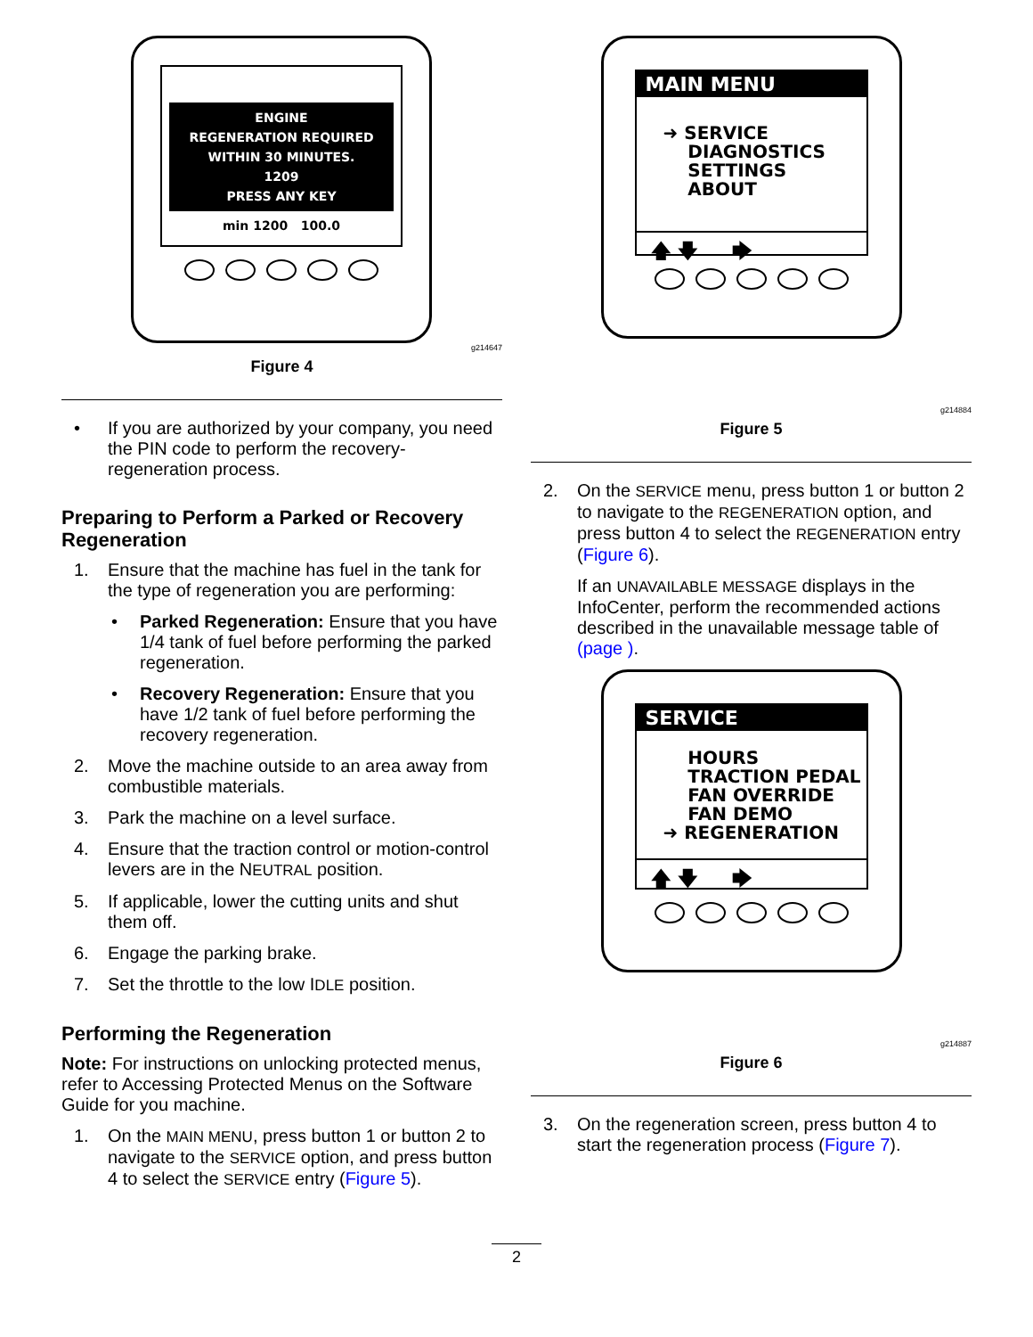ENGINE
REGENERATION REQUIRED
WITHIN 30 MINUTES.
1209
PRESS ANY KEY
min 1200 100.0
g214647
Figure 4
• If you are authorized by your company, you need the PIN code to perform the recovery-regeneration process.
Preparing to Perform a Parked or Recovery Regeneration
1. Ensure that the machine has fuel in the tank for the type of regeneration you are performing:
• Parked Regeneration: Ensure that you have 1/4 tank of fuel before performing the parked regeneration.
• Recovery Regeneration: Ensure that you have 1/2 tank of fuel before performing the recovery regeneration.
2. Move the machine outside to an area away from combustible materials.
3. Park the machine on a level surface.
4. Ensure that the traction control or motion-control levers are in the NEUTRAL position.
5. If applicable, lower the cutting units and shut them off.
6. Engage the parking brake.
7. Set the throttle to the low IDLE position.
Performing the Regeneration
Note: For instructions on unlocking protected menus, refer to Accessing Protected Menus on the Software Guide for you machine.
1. On the MAIN MENU, press button 1 or button 2 to navigate to the SERVICE option, and press button 4 to select the SERVICE entry (Figure 5).
MAIN MENU
➜ SERVICE
DIAGNOSTICS
SETTINGS
ABOUT
🡅 🡇 🡆
g214884
Figure 5
2. On the SERVICE menu, press button 1 or button 2 to navigate to the REGENERATION option, and press button 4 to select the REGENERATION entry (Figure 6).
If an UNAVAILABLE MESSAGE displays in the InfoCenter, perform the recommended actions described in the unavailable message table of (page ).
SERVICE
HOURS
TRACTION PEDAL
FAN OVERRIDE
FAN DEMO
➜ REGENERATION
🡅 🡇 🡆
g214887
Figure 6
3. On the regeneration screen, press button 4 to start the regeneration process (Figure 7).
2